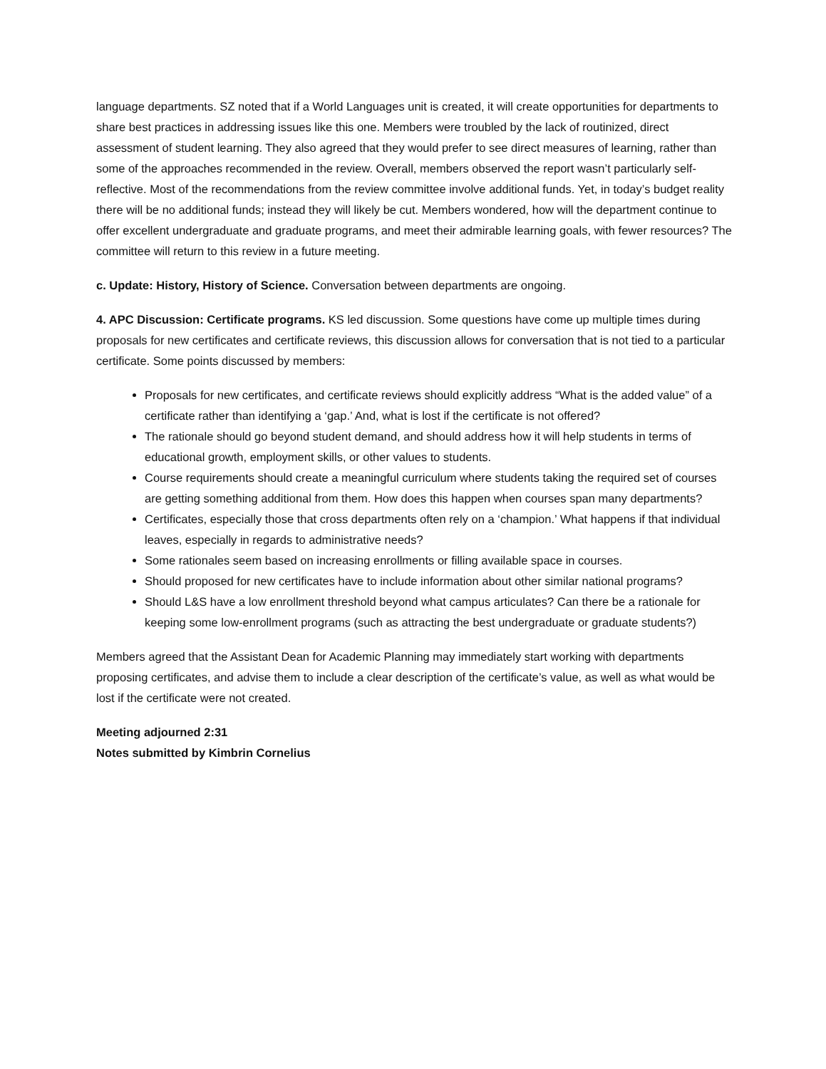language departments. SZ noted that if a World Languages unit is created, it will create opportunities for departments to share best practices in addressing issues like this one. Members were troubled by the lack of routinized, direct assessment of student learning. They also agreed that they would prefer to see direct measures of learning, rather than some of the approaches recommended in the review. Overall, members observed the report wasn’t particularly self-reflective. Most of the recommendations from the review committee involve additional funds. Yet, in today’s budget reality there will be no additional funds; instead they will likely be cut. Members wondered, how will the department continue to offer excellent undergraduate and graduate programs, and meet their admirable learning goals, with fewer resources? The committee will return to this review in a future meeting.
c. Update: History, History of Science. Conversation between departments are ongoing.
4. APC Discussion: Certificate programs. KS led discussion. Some questions have come up multiple times during proposals for new certificates and certificate reviews, this discussion allows for conversation that is not tied to a particular certificate. Some points discussed by members:
Proposals for new certificates, and certificate reviews should explicitly address “What is the added value” of a certificate rather than identifying a ‘gap.’ And, what is lost if the certificate is not offered?
The rationale should go beyond student demand, and should address how it will help students in terms of educational growth, employment skills, or other values to students.
Course requirements should create a meaningful curriculum where students taking the required set of courses are getting something additional from them. How does this happen when courses span many departments?
Certificates, especially those that cross departments often rely on a ‘champion.’ What happens if that individual leaves, especially in regards to administrative needs?
Some rationales seem based on increasing enrollments or filling available space in courses.
Should proposed for new certificates have to include information about other similar national programs?
Should L&S have a low enrollment threshold beyond what campus articulates? Can there be a rationale for keeping some low-enrollment programs (such as attracting the best undergraduate or graduate students?)
Members agreed that the Assistant Dean for Academic Planning may immediately start working with departments proposing certificates, and advise them to include a clear description of the certificate’s value, as well as what would be lost if the certificate were not created.
Meeting adjourned 2:31
Notes submitted by Kimbrin Cornelius